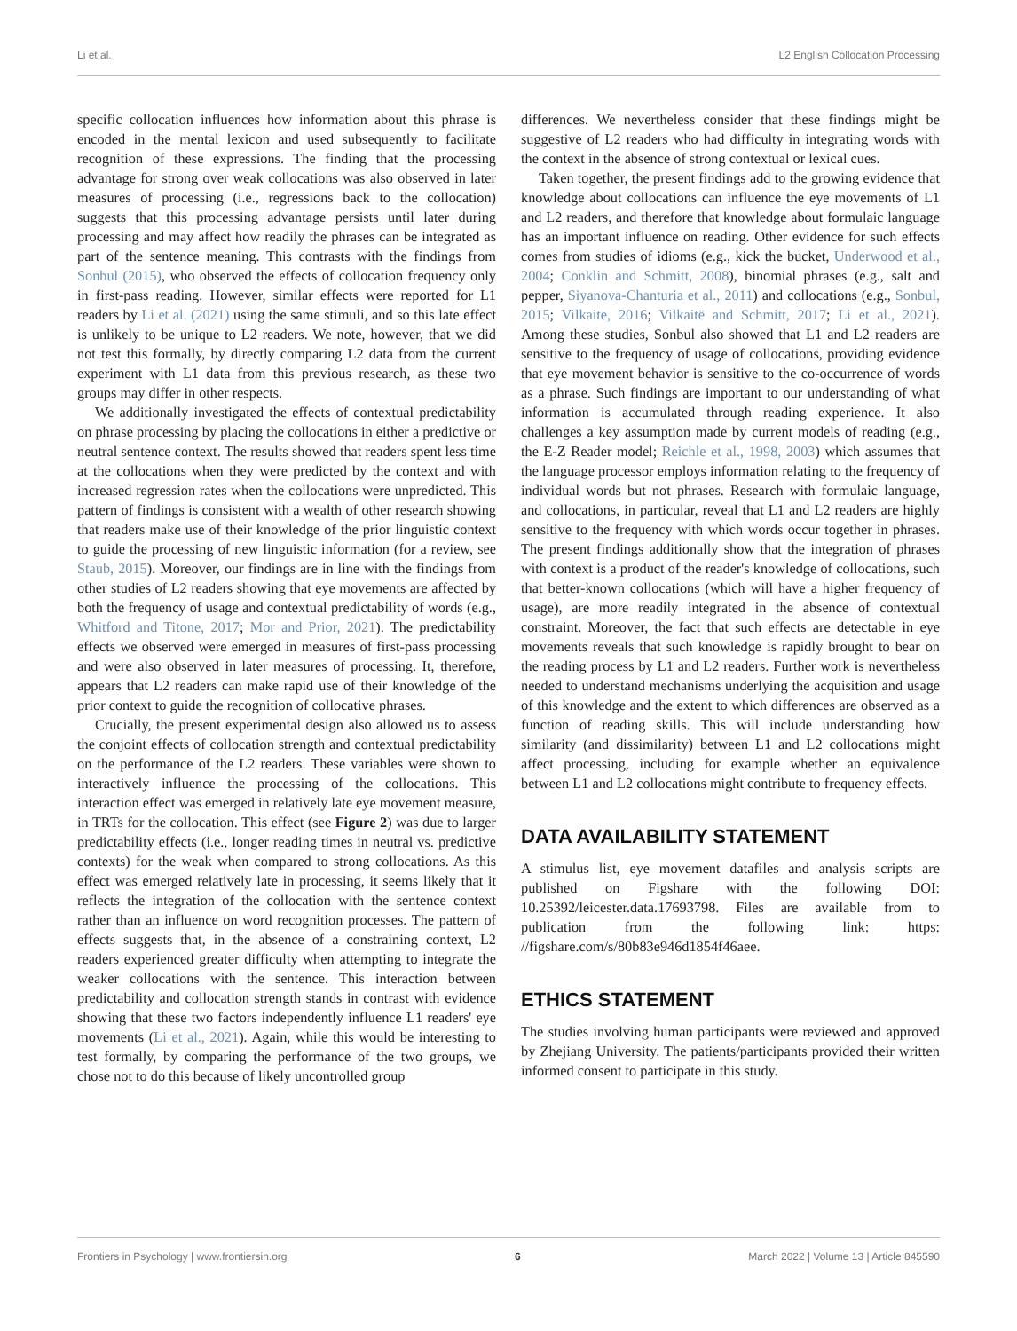Li et al. L2 English Collocation Processing
specific collocation influences how information about this phrase is encoded in the mental lexicon and used subsequently to facilitate recognition of these expressions. The finding that the processing advantage for strong over weak collocations was also observed in later measures of processing (i.e., regressions back to the collocation) suggests that this processing advantage persists until later during processing and may affect how readily the phrases can be integrated as part of the sentence meaning. This contrasts with the findings from Sonbul (2015), who observed the effects of collocation frequency only in first-pass reading. However, similar effects were reported for L1 readers by Li et al. (2021) using the same stimuli, and so this late effect is unlikely to be unique to L2 readers. We note, however, that we did not test this formally, by directly comparing L2 data from the current experiment with L1 data from this previous research, as these two groups may differ in other respects.
We additionally investigated the effects of contextual predictability on phrase processing by placing the collocations in either a predictive or neutral sentence context. The results showed that readers spent less time at the collocations when they were predicted by the context and with increased regression rates when the collocations were unpredicted. This pattern of findings is consistent with a wealth of other research showing that readers make use of their knowledge of the prior linguistic context to guide the processing of new linguistic information (for a review, see Staub, 2015). Moreover, our findings are in line with the findings from other studies of L2 readers showing that eye movements are affected by both the frequency of usage and contextual predictability of words (e.g., Whitford and Titone, 2017; Mor and Prior, 2021). The predictability effects we observed were emerged in measures of first-pass processing and were also observed in later measures of processing. It, therefore, appears that L2 readers can make rapid use of their knowledge of the prior context to guide the recognition of collocative phrases.
Crucially, the present experimental design also allowed us to assess the conjoint effects of collocation strength and contextual predictability on the performance of the L2 readers. These variables were shown to interactively influence the processing of the collocations. This interaction effect was emerged in relatively late eye movement measure, in TRTs for the collocation. This effect (see Figure 2) was due to larger predictability effects (i.e., longer reading times in neutral vs. predictive contexts) for the weak when compared to strong collocations. As this effect was emerged relatively late in processing, it seems likely that it reflects the integration of the collocation with the sentence context rather than an influence on word recognition processes. The pattern of effects suggests that, in the absence of a constraining context, L2 readers experienced greater difficulty when attempting to integrate the weaker collocations with the sentence. This interaction between predictability and collocation strength stands in contrast with evidence showing that these two factors independently influence L1 readers' eye movements (Li et al., 2021). Again, while this would be interesting to test formally, by comparing the performance of the two groups, we chose not to do this because of likely uncontrolled group
differences. We nevertheless consider that these findings might be suggestive of L2 readers who had difficulty in integrating words with the context in the absence of strong contextual or lexical cues.
Taken together, the present findings add to the growing evidence that knowledge about collocations can influence the eye movements of L1 and L2 readers, and therefore that knowledge about formulaic language has an important influence on reading. Other evidence for such effects comes from studies of idioms (e.g., kick the bucket, Underwood et al., 2004; Conklin and Schmitt, 2008), binomial phrases (e.g., salt and pepper, Siyanova-Chanturia et al., 2011) and collocations (e.g., Sonbul, 2015; Vilkaite, 2016; Vilkaitë and Schmitt, 2017; Li et al., 2021). Among these studies, Sonbul also showed that L1 and L2 readers are sensitive to the frequency of usage of collocations, providing evidence that eye movement behavior is sensitive to the co-occurrence of words as a phrase. Such findings are important to our understanding of what information is accumulated through reading experience. It also challenges a key assumption made by current models of reading (e.g., the E-Z Reader model; Reichle et al., 1998, 2003) which assumes that the language processor employs information relating to the frequency of individual words but not phrases. Research with formulaic language, and collocations, in particular, reveal that L1 and L2 readers are highly sensitive to the frequency with which words occur together in phrases. The present findings additionally show that the integration of phrases with context is a product of the reader's knowledge of collocations, such that better-known collocations (which will have a higher frequency of usage), are more readily integrated in the absence of contextual constraint. Moreover, the fact that such effects are detectable in eye movements reveals that such knowledge is rapidly brought to bear on the reading process by L1 and L2 readers. Further work is nevertheless needed to understand mechanisms underlying the acquisition and usage of this knowledge and the extent to which differences are observed as a function of reading skills. This will include understanding how similarity (and dissimilarity) between L1 and L2 collocations might affect processing, including for example whether an equivalence between L1 and L2 collocations might contribute to frequency effects.
DATA AVAILABILITY STATEMENT
A stimulus list, eye movement datafiles and analysis scripts are published on Figshare with the following DOI: 10.25392/leicester.data.17693798. Files are available from to publication from the following link: https: //figshare.com/s/80b83e946d1854f46aee.
ETHICS STATEMENT
The studies involving human participants were reviewed and approved by Zhejiang University. The patients/participants provided their written informed consent to participate in this study.
Frontiers in Psychology | www.frontiersin.org 6 March 2022 | Volume 13 | Article 845590